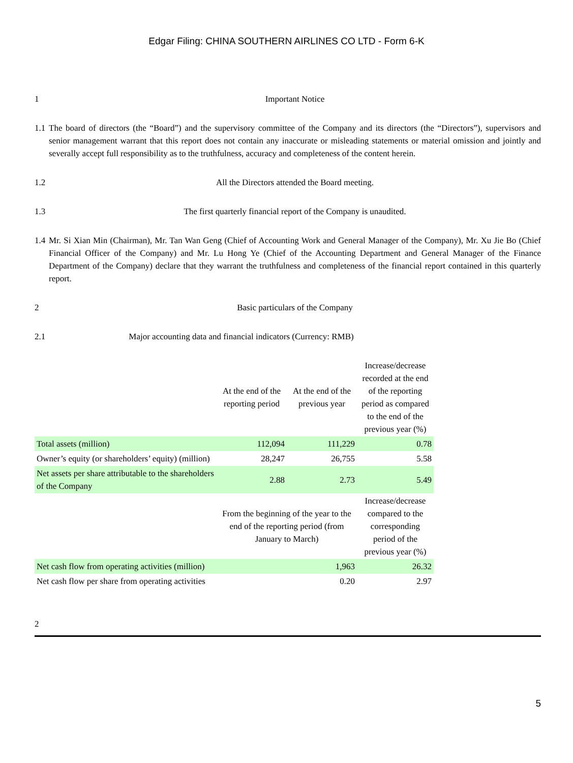Edgar Filing: CHINA SOUTHERN AIRLINES CO LTD - Form 6-K
1 Important Notice
1.1
The board of directors (the “Board”) and the supervisory committee of the Company and its directors (the “Directors”), supervisors and senior management warrant that this report does not contain any inaccurate or misleading statements or material omission and jointly and severally accept full responsibility as to the truthfulness, accuracy and completeness of the content herein.
1.2
All the Directors attended the Board meeting.
1.3
The first quarterly financial report of the Company is unaudited.
1.4
Mr. Si Xian Min (Chairman), Mr. Tan Wan Geng (Chief of Accounting Work and General Manager of the Company), Mr. Xu Jie Bo (Chief Financial Officer of the Company) and Mr. Lu Hong Ye (Chief of the Accounting Department and General Manager of the Finance Department of the Company) declare that they warrant the truthfulness and completeness of the financial report contained in this quarterly report.
2 Basic particulars of the Company
2.1
Major accounting data and financial indicators (Currency: RMB)
| | At the end of the reporting period | At the end of the previous year | Increase/decrease recorded at the end of the reporting period as compared to the end of the previous year (%) |
| --- | --- | --- | --- |
| Total assets (million) | 112,094 | 111,229 | 0.78 |
| Owner’s equity (or shareholders’ equity) (million) | 28,247 | 26,755 | 5.58 |
| Net assets per share attributable to the shareholders of the Company | 2.88 | 2.73 | 5.49 |
| | From the beginning of the year to the end of the reporting period (from January to March) | | Increase/decrease compared to the corresponding period of the previous year (%) |
| Net cash flow from operating activities (million) | 1,963 | | 26.32 |
| Net cash flow per share from operating activities | 0.20 | | 2.97 |
2
5